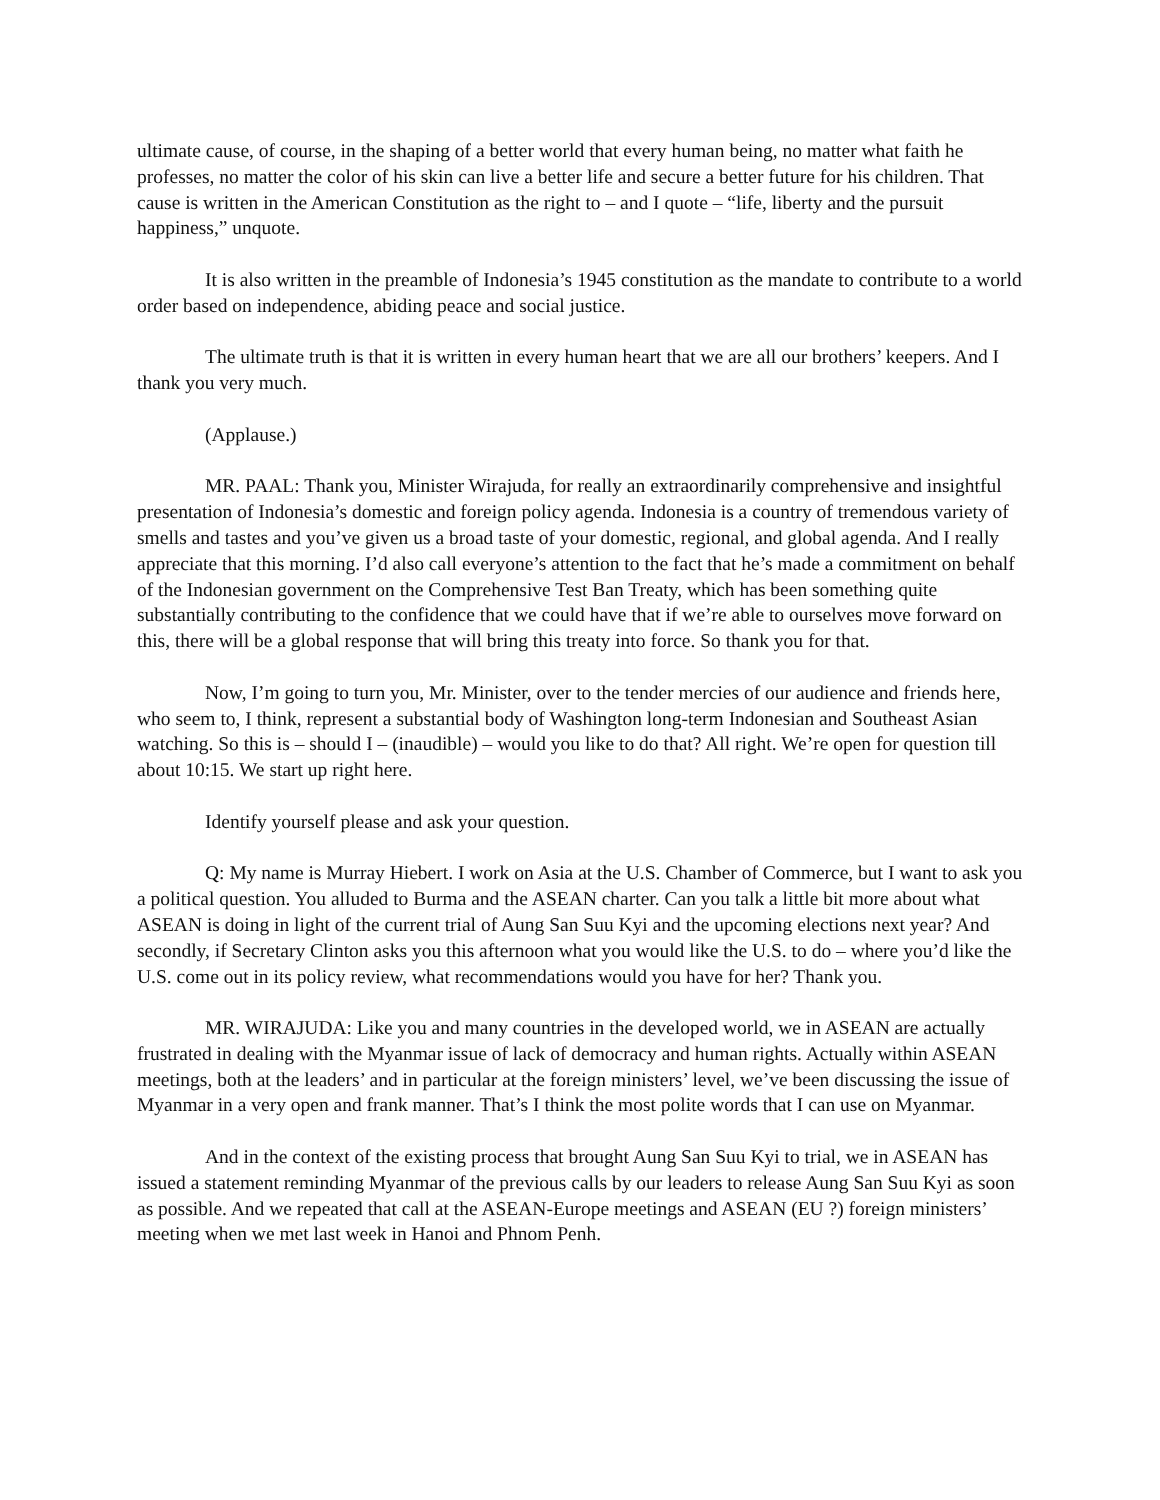ultimate cause, of course, in the shaping of a better world that every human being, no matter what faith he professes, no matter the color of his skin can live a better life and secure a better future for his children. That cause is written in the American Constitution as the right to – and I quote – “life, liberty and the pursuit happiness,” unquote.
It is also written in the preamble of Indonesia’s 1945 constitution as the mandate to contribute to a world order based on independence, abiding peace and social justice.
The ultimate truth is that it is written in every human heart that we are all our brothers’ keepers. And I thank you very much.
(Applause.)
MR. PAAL: Thank you, Minister Wirajuda, for really an extraordinarily comprehensive and insightful presentation of Indonesia’s domestic and foreign policy agenda. Indonesia is a country of tremendous variety of smells and tastes and you’ve given us a broad taste of your domestic, regional, and global agenda. And I really appreciate that this morning. I’d also call everyone’s attention to the fact that he’s made a commitment on behalf of the Indonesian government on the Comprehensive Test Ban Treaty, which has been something quite substantially contributing to the confidence that we could have that if we’re able to ourselves move forward on this, there will be a global response that will bring this treaty into force. So thank you for that.
Now, I’m going to turn you, Mr. Minister, over to the tender mercies of our audience and friends here, who seem to, I think, represent a substantial body of Washington long-term Indonesian and Southeast Asian watching. So this is – should I – (inaudible) – would you like to do that? All right. We’re open for question till about 10:15. We start up right here.
Identify yourself please and ask your question.
Q: My name is Murray Hiebert. I work on Asia at the U.S. Chamber of Commerce, but I want to ask you a political question. You alluded to Burma and the ASEAN charter. Can you talk a little bit more about what ASEAN is doing in light of the current trial of Aung San Suu Kyi and the upcoming elections next year? And secondly, if Secretary Clinton asks you this afternoon what you would like the U.S. to do – where you’d like the U.S. come out in its policy review, what recommendations would you have for her? Thank you.
MR. WIRAJUDA: Like you and many countries in the developed world, we in ASEAN are actually frustrated in dealing with the Myanmar issue of lack of democracy and human rights. Actually within ASEAN meetings, both at the leaders’ and in particular at the foreign ministers’ level, we’ve been discussing the issue of Myanmar in a very open and frank manner. That’s I think the most polite words that I can use on Myanmar.
And in the context of the existing process that brought Aung San Suu Kyi to trial, we in ASEAN has issued a statement reminding Myanmar of the previous calls by our leaders to release Aung San Suu Kyi as soon as possible. And we repeated that call at the ASEAN-Europe meetings and ASEAN (EU ?) foreign ministers’ meeting when we met last week in Hanoi and Phnom Penh.